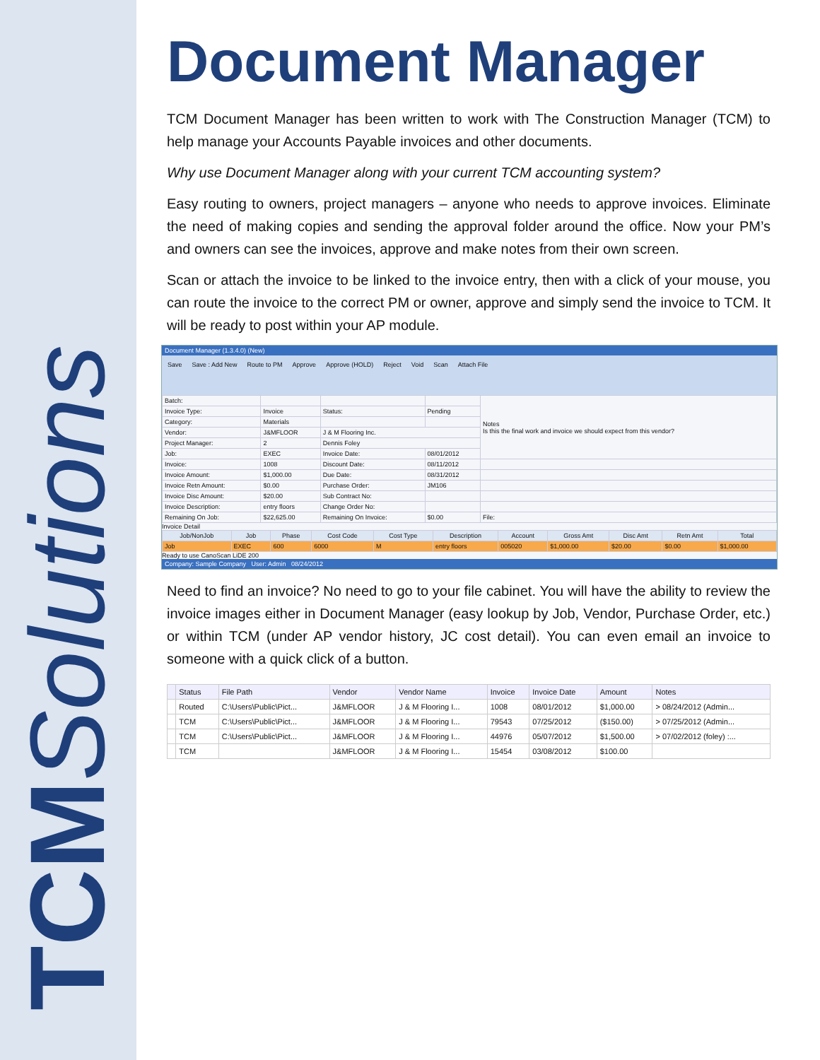TCM Solutions
Document Manager
TCM Document Manager has been written to work with The Construction Manager (TCM) to help manage your Accounts Payable invoices and other documents.
Why use Document Manager along with your current TCM accounting system?
Easy routing to owners, project managers – anyone who needs to approve invoices. Eliminate the need of making copies and sending the approval folder around the office. Now your PM’s and owners can see the invoices, approve and make notes from their own screen.
Scan or attach the invoice to be linked to the invoice entry, then with a click of your mouse, you can route the invoice to the correct PM or owner, approve and simply send the invoice to TCM. It will be ready to post within your AP module.
Document Manager (1.3.4.0) (New)
Save Save : Add New Route to PM Approve Approve (HOLD) Reject Void Scan Attach File
| Batch: | | | | Notes Is this the final work and invoice we should expect from this vendor? |
| Invoice Type: | Invoice | Status: | Pending | |
| Category: | Materials | | | |
| Vendor: | J&MFLOOR | J & M Flooring Inc. | | |
| Project Manager: | 2 | Dennis Foley | | |
| Job: | EXEC | Invoice Date: | 08/01/2012 | |
| Invoice: | 1008 | Discount Date: | 08/11/2012 | |
| Invoice Amount: | $1,000.00 | Due Date: | 08/31/2012 | |
| Invoice Retn Amount: | $0.00 | Purchase Order: | JM106 | |
| Invoice Disc Amount: | $20.00 | Sub Contract No: | | |
| Invoice Description: | entry floors | Change Order No: | | |
| Remaining On Job: | $22,625.00 | Remaining On Invoice: | $0.00 | File: |
Invoice Detail
| Job/NonJob | Job | Phase | Cost Code | Cost Type | Description | Account | Gross Amt | Disc Amt | Retn Amt | Total |
| --- | --- | --- | --- | --- | --- | --- | --- | --- | --- | --- |
| Job | EXEC | 600 | 6000 | M | entry floors | 005020 | $1,000.00 | $20.00 | $0.00 | $1,000.00 |
Ready to use CanoScan LiDE 200
Company: Sample Company User: Admin 08/24/2012
Need to find an invoice? No need to go to your file cabinet. You will have the ability to review the invoice images either in Document Manager (easy lookup by Job, Vendor, Purchase Order, etc.) or within TCM (under AP vendor history, JC cost detail). You can even email an invoice to someone with a quick click of a button.
| | Status | File Path | Vendor | Vendor Name | Invoice | Invoice Date | Amount | Notes |
| --- | --- | --- | --- | --- | --- | --- | --- | --- |
| | Routed | C:\Users\Public\Pict... | J&MFLOOR | J & M Flooring I... | 1008 | 08/01/2012 | $1,000.00 | > 08/24/2012 (Admin... |
| | TCM | C:\Users\Public\Pict... | J&MFLOOR | J & M Flooring I... | 79543 | 07/25/2012 | ($150.00) | > 07/25/2012 (Admin... |
| | TCM | C:\Users\Public\Pict... | J&MFLOOR | J & M Flooring I... | 44976 | 05/07/2012 | $1,500.00 | > 07/02/2012 (foley) :... |
| | TCM | | J&MFLOOR | J & M Flooring I... | 15454 | 03/08/2012 | $100.00 | |